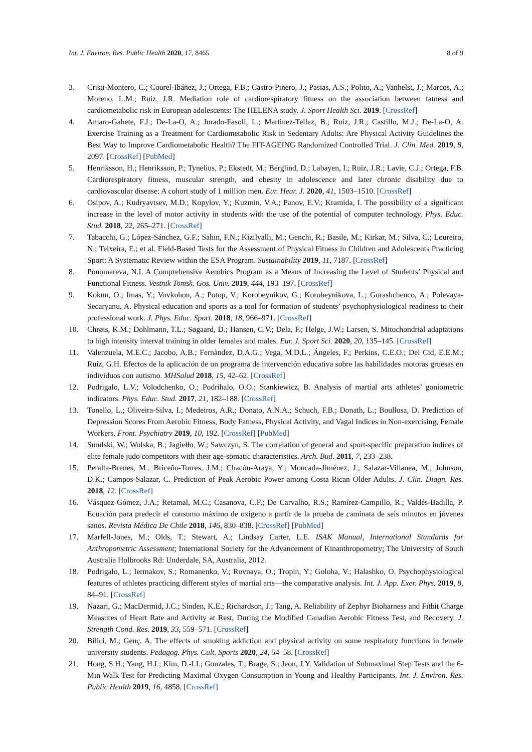Int. J. Environ. Res. Public Health 2020, 17, 8465 8 of 9
3. Cristi-Montero, C.; Courel-Ibáñez, J.; Ortega, F.B.; Castro-Piñero, J.; Pasias, A.S.; Polito, A.; Vanhelst, J.; Marcos, A.; Moreno, L.M.; Ruiz, J.R. Mediation role of cardiorespiratory fitness on the association between fatness and cardiometabolic risk in European adolescents: The HELENA study. J. Sport Health Sci. 2019. [CrossRef]
4. Amaro-Gahete, F.J.; De-La-O, A.; Jurado-Fasoli, L.; Martinez-Tellez, B.; Ruiz, J.R.; Castillo, M.J.; De-La-O, A. Exercise Training as a Treatment for Cardiometabolic Risk in Sedentary Adults: Are Physical Activity Guidelines the Best Way to Improve Cardiometabolic Health? The FIT-AGEING Randomized Controlled Trial. J. Clin. Med. 2019, 8, 2097. [CrossRef] [PubMed]
5. Henriksson, H.; Henriksson, P.; Tynelius, P.; Ekstedt, M.; Berglind, D.; Labayen, I.; Ruiz, J.R.; Lavie, C.J.; Ortega, F.B. Cardiorespiratory fitness, muscular strength, and obesity in adolescence and later chronic disability due to cardiovascular disease: A cohort study of 1 million men. Eur. Hear. J. 2020, 41, 1503–1510. [CrossRef]
6. Osipov, A.; Kudryavtsev, M.D.; Kopylov, Y.; Kuzmin, V.A.; Panov, E.V.; Kramida, I. The possibility of a significant increase in the level of motor activity in students with the use of the potential of computer technology. Phys. Educ. Stud. 2018, 22, 265–271. [CrossRef]
7. Tabacchi, G.; López-Sánchez, G.F.; Sahin, F.N.; Kizilyalli, M.; Genchi, R.; Basile, M.; Kirkar, M.; Silva, C.; Loureiro, N.; Teixeira, E.; et al. Field-Based Tests for the Assessment of Physical Fitness in Children and Adolescents Practicing Sport: A Systematic Review within the ESA Program. Sustainability 2019, 11, 7187. [CrossRef]
8. Ponomareva, N.I. A Comprehensive Aerobics Program as a Means of Increasing the Level of Students’ Physical and Functional Fitness. Vestnik Tomsk. Gos. Univ. 2019, 444, 193–197. [CrossRef]
9. Kokun, O.; Imas, Y.; Vovkohon, A.; Potop, V.; Korobeynikov, G.; Korobeynikova, L.; Gorashchenco, A.; Polevaya-Secaryanu, A. Physical education and sports as a tool for formation of students’ psychophysiological readiness to their professional work. J. Phys. Educ. Sport. 2018, 18, 966–971. [CrossRef]
10. Chrøis, K.M.; Dohlmann, T.L.; Søgaard, D.; Hansen, C.V.; Dela, F.; Helge, J.W.; Larsen, S. Mitochondrial adaptations to high intensity interval training in older females and males. Eur. J. Sport Sci. 2020, 20, 135–145. [CrossRef]
11. Valenzuela, M.E.C.; Jacobo, A.B.; Fernàndez, D.A.G.; Vega, M.D.L.; Ángeles, F.; Perkins, C.E.O.; Del Cid, E.E.M.; Ruíz, G.H. Efectos de la aplicación de un programa de intervención educativa sobre las habilidades motoras gruesas en individuos con autismo. MHSalud 2018, 15, 42–62. [CrossRef]
12. Podrigalo, L.V.; Volodchenko, O.; Podrihalo, O.O.; Stankiewicz, B. Analysis of martial arts athletes’ goniometric indicators. Phys. Educ. Stud. 2017, 21, 182–188. [CrossRef]
13. Tonello, L.; Oliveira-Silva, I.; Medeiros, A.R.; Donato, A.N.A.; Schuch, F.B.; Donath, L.; Boullosa, D. Prediction of Depression Scores From Aerobic Fitness, Body Fatness, Physical Activity, and Vagal Indices in Non-exercising, Female Workers. Front. Psychiatry 2019, 10, 192. [CrossRef] [PubMed]
14. Smulski, W.; Wolska, B.; Jagiełło, W.; Sawczyn, S. The correlation of general and sport-specific preparation indices of elite female judo competitors with their age-somatic characteristics. Arch. Bud. 2011, 7, 233–238.
15. Peralta-Brenes, M.; Briceño-Torres, J.M.; Chacón-Araya, Y.; Moncada-Jiménez, J.; Salazar-Villanea, M.; Johnson, D.K.; Campos-Salazar, C. Prediction of Peak Aerobic Power among Costa Rican Older Adults. J. Clin. Diagn. Res. 2018, 12. [CrossRef]
16. Vásquez-Gómez, J.A.; Retamal, M.C.; Casanova, C.F.; De Carvalho, R.S.; Ramírez-Campillo, R.; Valdés-Badilla, P. Ecuación para predecir el consumo máximo de oxígeno a partir de la prueba de caminata de seis minutos en jóvenes sanos. Revista Médica De Chile 2018, 146, 830–838. [CrossRef] [PubMed]
17. Marfell-Jones, M.; Olds, T.; Stewart, A.; Lindsay Carter, L.E. ISAK Manual, International Standards for Anthropometric Assessment; International Society for the Advancement of Kinanthropometry; The University of South Australia Holbrooks Rd: Underdale, SA, Australia, 2012.
18. Podrigalo, L.; Iermakov, S.; Romanenko, V.; Rovnaya, O.; Tropin, Y.; Goloha, V.; Halashko, O. Psychophysiological features of athletes practicing different styles of martial arts—the comparative analysis. Int. J. App. Exer. Phys. 2019, 8, 84–91. [CrossRef]
19. Nazari, G.; MacDermid, J.C.; Sinden, K.E.; Richardson, J.; Tang, A. Reliability of Zephyr Bioharness and Fitbit Charge Measures of Heart Rate and Activity at Rest, During the Modified Canadian Aerobic Fitness Test, and Recovery. J. Strength Cond. Res. 2019, 33, 559–571. [CrossRef]
20. Bilici, M.; Genç, A. The effects of smoking addiction and physical activity on some respiratory functions in female university students. Pedagog. Phys. Cult. Sports 2020, 24, 54–58. [CrossRef]
21. Hong, S.H.; Yang, H.I.; Kim, D.-I.I.; Gonzales, T.; Brage, S.; Jeon, J.Y. Validation of Submaximal Step Tests and the 6-Min Walk Test for Predicting Maximal Oxygen Consumption in Young and Healthy Participants. Int. J. Environ. Res. Public Health 2019, 16, 4858. [CrossRef]